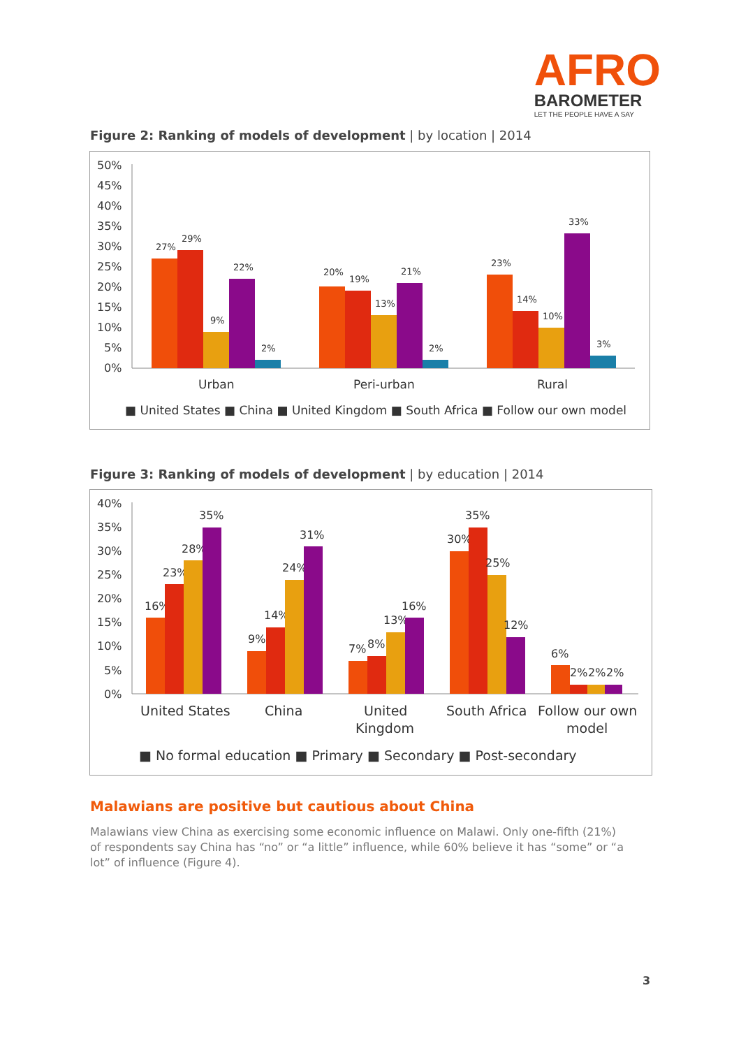AFRO
BAROMETER
LET THE PEOPLE HAVE A SAY
Figure 2: Ranking of models of development | by location | 2014
50%
45%
40%
35%
30%
25%
20%
15%
10%
5%
0%
27%
29%
9%
22%
2%
20%
19%
13%
21%
2%
23%
14%
10%
33%
3%
Urban
Peri-urban
Rural
■ United States ■ China ■ United Kingdom ■ South Africa ■ Follow our own model
Figure 3: Ranking of models of development | by education | 2014
40%
35%
30%
25%
20%
15%
10%
5%
0%
16%
23%
28%
35%
9%
14%
24%
31%
7%
8%
13%
16%
30%
35%
25%
12%
6%
2%
2%
2%
United States
China
United
Kingdom
South Africa
Follow our own
model
■ No formal education ■ Primary ■ Secondary ■ Post-secondary
Malawians are positive but cautious about China
Malawians view China as exercising some economic influence on Malawi. Only one-fifth (21%) of respondents say China has “no” or “a little” influence, while 60% believe it has “some” or “a lot” of influence (Figure 4).
3